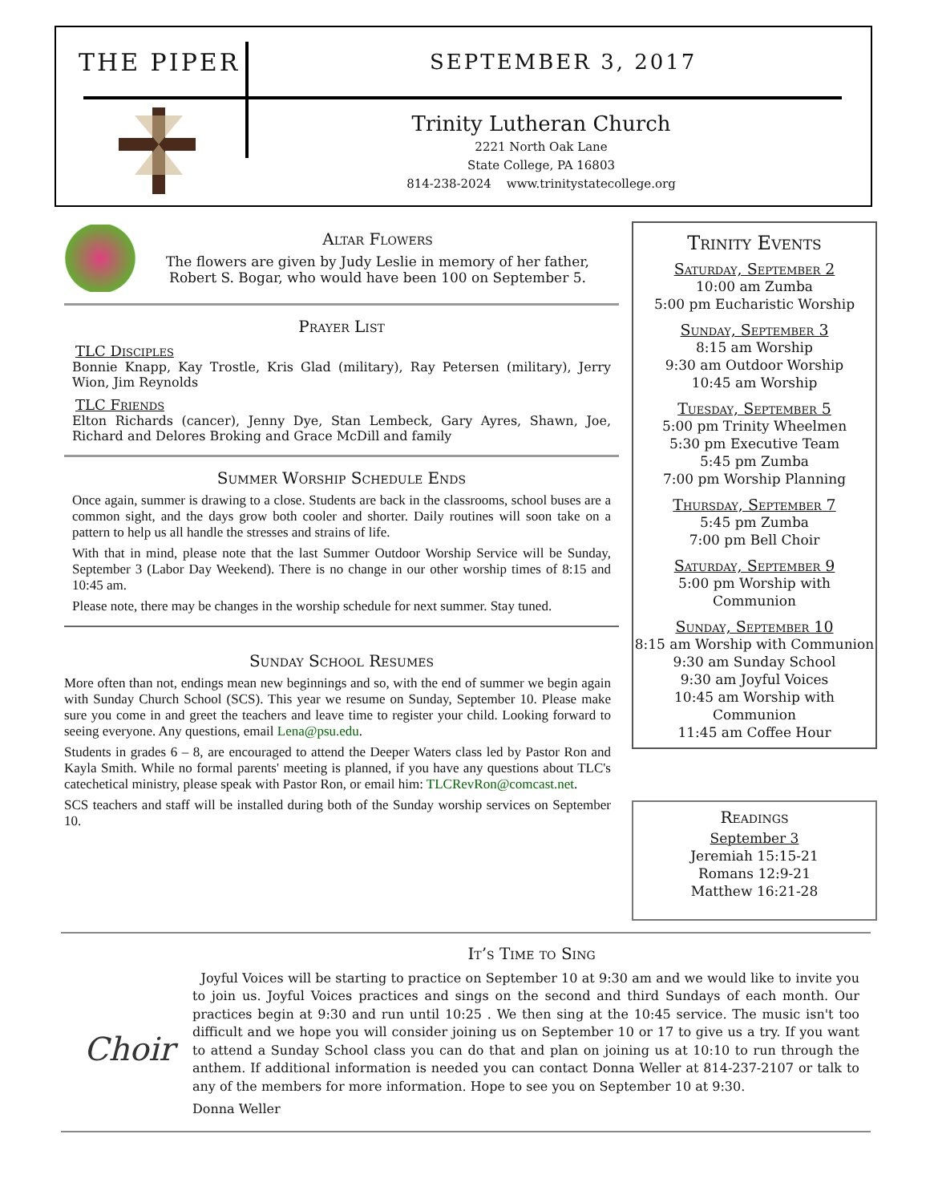THE PIPER SEPTEMBER 3, 2017
Trinity Lutheran Church
2221 North Oak Lane
State College, PA 16803
814-238-2024 www.trinitystatecollege.org
Altar Flowers
The flowers are given by Judy Leslie in memory of her father,
Robert S. Bogar, who would have been 100 on September 5.
Prayer List
TLC Disciples
Bonnie Knapp, Kay Trostle, Kris Glad (military), Ray Petersen (military), Jerry Wion, Jim Reynolds
TLC Friends
Elton Richards (cancer), Jenny Dye, Stan Lembeck, Gary Ayres, Shawn, Joe, Richard and Delores Broking and Grace McDill and family
Summer Worship Schedule Ends
Once again, summer is drawing to a close. Students are back in the classrooms, school buses are a common sight, and the days grow both cooler and shorter. Daily routines will soon take on a pattern to help us all handle the stresses and strains of life.
With that in mind, please note that the last Summer Outdoor Worship Service will be Sunday, September 3 (Labor Day Weekend). There is no change in our other worship times of 8:15 and 10:45 am.
Please note, there may be changes in the worship schedule for next summer. Stay tuned.
Sunday School Resumes
More often than not, endings mean new beginnings and so, with the end of summer we begin again with Sunday Church School (SCS). This year we resume on Sunday, September 10. Please make sure you come in and greet the teachers and leave time to register your child. Looking forward to seeing everyone. Any questions, email Lena@psu.edu.
Students in grades 6 – 8, are encouraged to attend the Deeper Waters class led by Pastor Ron and Kayla Smith. While no formal parents' meeting is planned, if you have any questions about TLC's catechetical ministry, please speak with Pastor Ron, or email him: TLCRevRon@comcast.net.
SCS teachers and staff will be installed during both of the Sunday worship services on September 10.
Trinity Events
Saturday, September 2
10:00 am Zumba
5:00 pm Eucharistic Worship
Sunday, September 3
8:15 am Worship
9:30 am Outdoor Worship
10:45 am Worship
Tuesday, September 5
5:00 pm Trinity Wheelmen
5:30 pm Executive Team
5:45 pm Zumba
7:00 pm Worship Planning
Thursday, September 7
5:45 pm Zumba
7:00 pm Bell Choir
Saturday, September 9
5:00 pm Worship with
Communion
Sunday, September 10
8:15 am Worship with Communion
9:30 am Sunday School
9:30 am Joyful Voices
10:45 am Worship with
Communion
11:45 am Coffee Hour
Readings
September 3
Jeremiah 15:15-21
Romans 12:9-21
Matthew 16:21-28
Choir
It’s Time to Sing
Joyful Voices will be starting to practice on September 10 at 9:30 am and we would like to invite you to join us. Joyful Voices practices and sings on the second and third Sundays of each month. Our practices begin at 9:30 and run until 10:25 . We then sing at the 10:45 service. The music isn't too difficult and we hope you will consider joining us on September 10 or 17 to give us a try. If you want to attend a Sunday School class you can do that and plan on joining us at 10:10 to run through the anthem. If additional information is needed you can contact Donna Weller at 814-237-2107 or talk to any of the members for more information. Hope to see you on September 10 at 9:30.
Donna Weller